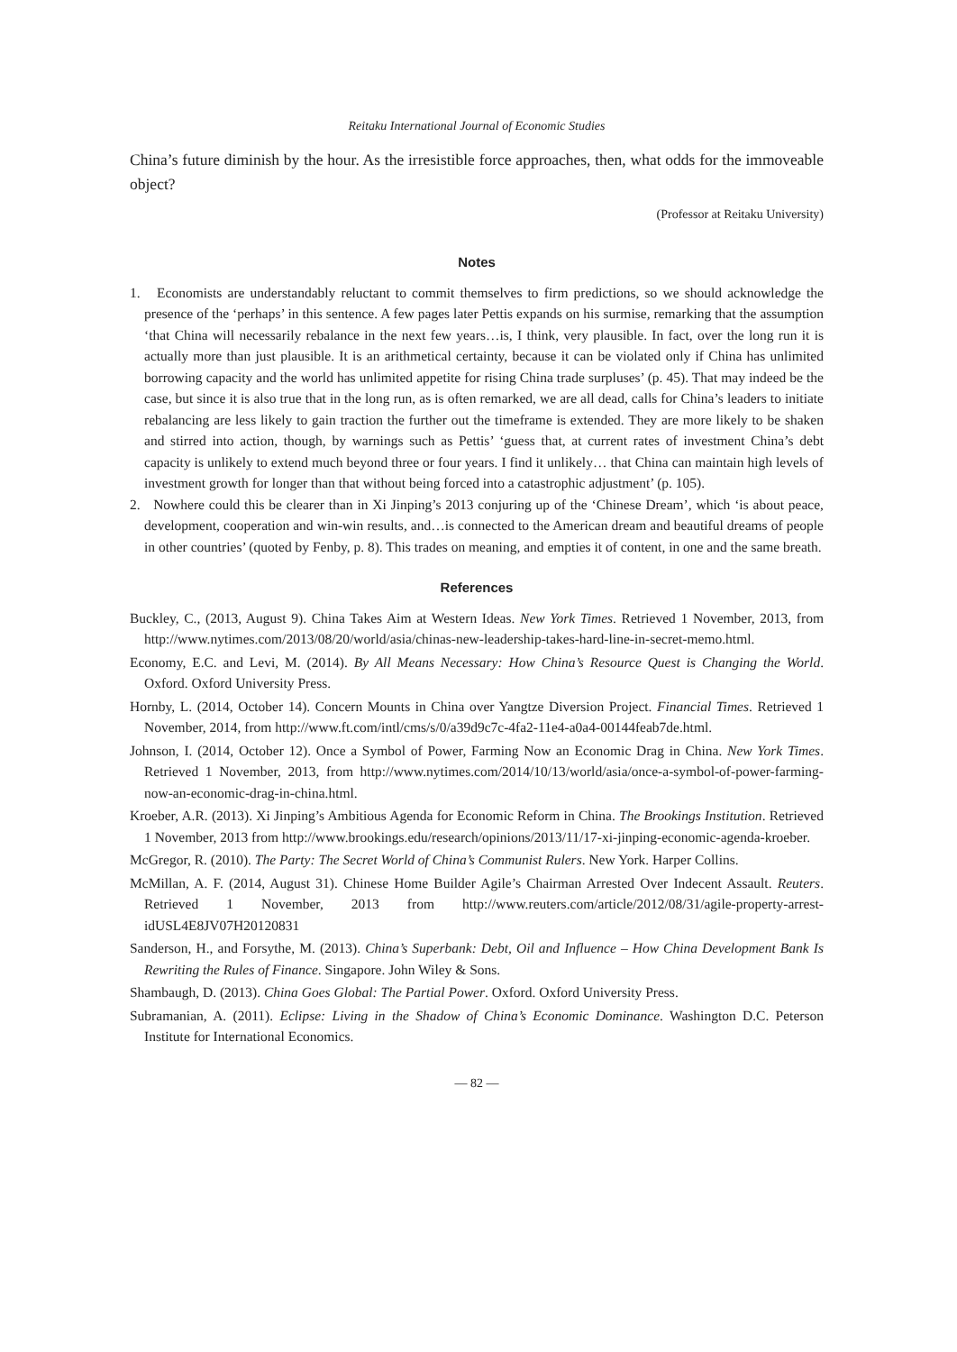Reitaku International Journal of Economic Studies
China’s future diminish by the hour. As the irresistible force approaches, then, what odds for the immoveable object?
(Professor at Reitaku University)
Notes
1. Economists are understandably reluctant to commit themselves to firm predictions, so we should acknowledge the presence of the ‘perhaps’ in this sentence. A few pages later Pettis expands on his surmise, remarking that the assumption ‘that China will necessarily rebalance in the next few years…is, I think, very plausible. In fact, over the long run it is actually more than just plausible. It is an arithmetical certainty, because it can be violated only if China has unlimited borrowing capacity and the world has unlimited appetite for rising China trade surpluses’ (p. 45). That may indeed be the case, but since it is also true that in the long run, as is often remarked, we are all dead, calls for China’s leaders to initiate rebalancing are less likely to gain traction the further out the timeframe is extended. They are more likely to be shaken and stirred into action, though, by warnings such as Pettis’ ‘guess that, at current rates of investment China’s debt capacity is unlikely to extend much beyond three or four years. I find it unlikely… that China can maintain high levels of investment growth for longer than that without being forced into a catastrophic adjustment’ (p. 105).
2. Nowhere could this be clearer than in Xi Jinping’s 2013 conjuring up of the ‘Chinese Dream’, which ‘is about peace, development, cooperation and win-win results, and…is connected to the American dream and beautiful dreams of people in other countries’ (quoted by Fenby, p. 8). This trades on meaning, and empties it of content, in one and the same breath.
References
Buckley, C., (2013, August 9). China Takes Aim at Western Ideas. New York Times. Retrieved 1 November, 2013, from http://www.nytimes.com/2013/08/20/world/asia/chinas-new-leadership-takes-hard-line-in-secret-memo.html.
Economy, E.C. and Levi, M. (2014). By All Means Necessary: How China’s Resource Quest is Changing the World. Oxford. Oxford University Press.
Hornby, L. (2014, October 14). Concern Mounts in China over Yangtze Diversion Project. Financial Times. Retrieved 1 November, 2014, from http://www.ft.com/intl/cms/s/0/a39d9c7c-4fa2-11e4-a0a4-00144feab7de.html.
Johnson, I. (2014, October 12). Once a Symbol of Power, Farming Now an Economic Drag in China. New York Times. Retrieved 1 November, 2013, from http://www.nytimes.com/2014/10/13/world/asia/once-a-symbol-of-power-farming-now-an-economic-drag-in-china.html.
Kroeber, A.R. (2013). Xi Jinping’s Ambitious Agenda for Economic Reform in China. The Brookings Institution. Retrieved 1 November, 2013 from http://www.brookings.edu/research/opinions/2013/11/17-xi-jinping-economic-agenda-kroeber.
McGregor, R. (2010). The Party: The Secret World of China’s Communist Rulers. New York. Harper Collins.
McMillan, A. F. (2014, August 31). Chinese Home Builder Agile’s Chairman Arrested Over Indecent Assault. Reuters. Retrieved 1 November, 2013 from http://www.reuters.com/article/2012/08/31/agile-property-arrest-idUSL4E8JV07H20120831
Sanderson, H., and Forsythe, M. (2013). China’s Superbank: Debt, Oil and Influence – How China Development Bank Is Rewriting the Rules of Finance. Singapore. John Wiley & Sons.
Shambaugh, D. (2013). China Goes Global: The Partial Power. Oxford. Oxford University Press.
Subramanian, A. (2011). Eclipse: Living in the Shadow of China’s Economic Dominance. Washington D.C. Peterson Institute for International Economics.
— 82 —